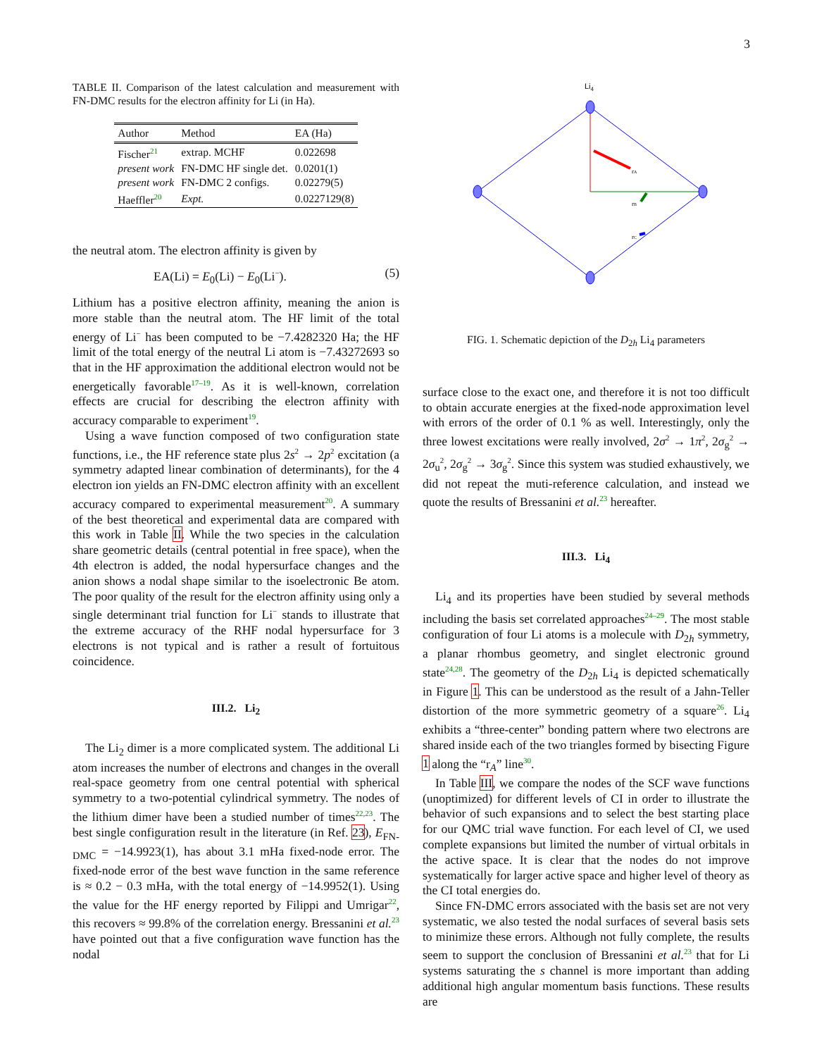3
TABLE II. Comparison of the latest calculation and measurement with FN-DMC results for the electron affinity for Li (in Ha).
| Author | Method | EA (Ha) |
| --- | --- | --- |
| Fischer<sup>21</sup> | extrap. MCHF | 0.022698 |
| present work | FN-DMC HF single det. | 0.0201(1) |
| present work | FN-DMC 2 configs. | 0.02279(5) |
| Haeffler<sup>20</sup> | Expt. | 0.0227129(8) |
the neutral atom. The electron affinity is given by
EA(Li) = E<sub>0</sub>(Li) − E<sub>0</sub>(Li<sup>−</sup>). (5)
Lithium has a positive electron affinity, meaning the anion is more stable than the neutral atom. The HF limit of the total energy of Li<sup>−</sup> has been computed to be −7.4282320 Ha; the HF limit of the total energy of the neutral Li atom is −7.43272693 so that in the HF approximation the additional electron would not be energetically favorable<sup>17–19</sup>. As it is well-known, correlation effects are crucial for describing the electron affinity with accuracy comparable to experiment<sup>19</sup>.
Using a wave function composed of two configuration state functions, i.e., the HF reference state plus 2s<sup>2</sup> → 2p<sup>2</sup> excitation (a symmetry adapted linear combination of determinants), for the 4 electron ion yields an FN-DMC electron affinity with an excellent accuracy compared to experimental measurement<sup>20</sup>. A summary of the best theoretical and experimental data are compared with this work in Table II. While the two species in the calculation share geometric details (central potential in free space), when the 4th electron is added, the nodal hypersurface changes and the anion shows a nodal shape similar to the isoelectronic Be atom. The poor quality of the result for the electron affinity using only a single determinant trial function for Li<sup>−</sup> stands to illustrate that the extreme accuracy of the RHF nodal hypersurface for 3 electrons is not typical and is rather a result of fortuitous coincidence.
III.2. Li<sub>2</sub>
The Li<sub>2</sub> dimer is a more complicated system. The additional Li atom increases the number of electrons and changes in the overall real-space geometry from one central potential with spherical symmetry to a two-potential cylindrical symmetry. The nodes of the lithium dimer have been a studied number of times<sup>22,23</sup>. The best single configuration result in the literature (in Ref. 23), E<sub>FN-DMC</sub> = −14.9923(1), has about 3.1 mHa fixed-node error. The fixed-node error of the best wave function in the same reference is ≈ 0.2 − 0.3 mHa, with the total energy of −14.9952(1). Using the value for the HF energy reported by Filippi and Umrigar<sup>22</sup>, this recovers ≈ 99.8% of the correlation energy. Bressanini et al.<sup>23</sup> have pointed out that a five configuration wave function has the nodal
Li4
rA
rB
rC
FIG. 1. Schematic depiction of the D<sub>2h</sub> Li<sub>4</sub> parameters
surface close to the exact one, and therefore it is not too difficult to obtain accurate energies at the fixed-node approximation level with errors of the order of 0.1 % as well. Interestingly, only the three lowest excitations were really involved, 2σ<sup>2</sup> → 1π<sup>2</sup>, 2σ<sub>g</sub><sup>2</sup> → 2σ<sub>u</sub><sup>2</sup>, 2σ<sub>g</sub><sup>2</sup> → 3σ<sub>g</sub><sup>2</sup>. Since this system was studied exhaustively, we did not repeat the muti-reference calculation, and instead we quote the results of Bressanini et al.<sup>23</sup> hereafter.
III.3. Li<sub>4</sub>
Li<sub>4</sub> and its properties have been studied by several methods including the basis set correlated approaches<sup>24–29</sup>. The most stable configuration of four Li atoms is a molecule with D<sub>2h</sub> symmetry, a planar rhombus geometry, and singlet electronic ground state<sup>24,28</sup>. The geometry of the D<sub>2h</sub> Li<sub>4</sub> is depicted schematically in Figure 1. This can be understood as the result of a Jahn-Teller distortion of the more symmetric geometry of a square<sup>26</sup>. Li<sub>4</sub> exhibits a “three-center” bonding pattern where two electrons are shared inside each of the two triangles formed by bisecting Figure 1 along the “r<sub>A</sub>” line<sup>30</sup>.
In Table III, we compare the nodes of the SCF wave functions (unoptimized) for different levels of CI in order to illustrate the behavior of such expansions and to select the best starting place for our QMC trial wave function. For each level of CI, we used complete expansions but limited the number of virtual orbitals in the active space. It is clear that the nodes do not improve systematically for larger active space and higher level of theory as the CI total energies do.
Since FN-DMC errors associated with the basis set are not very systematic, we also tested the nodal surfaces of several basis sets to minimize these errors. Although not fully complete, the results seem to support the conclusion of Bressanini et al.<sup>23</sup> that for Li systems saturating the s channel is more important than adding additional high angular momentum basis functions. These results are